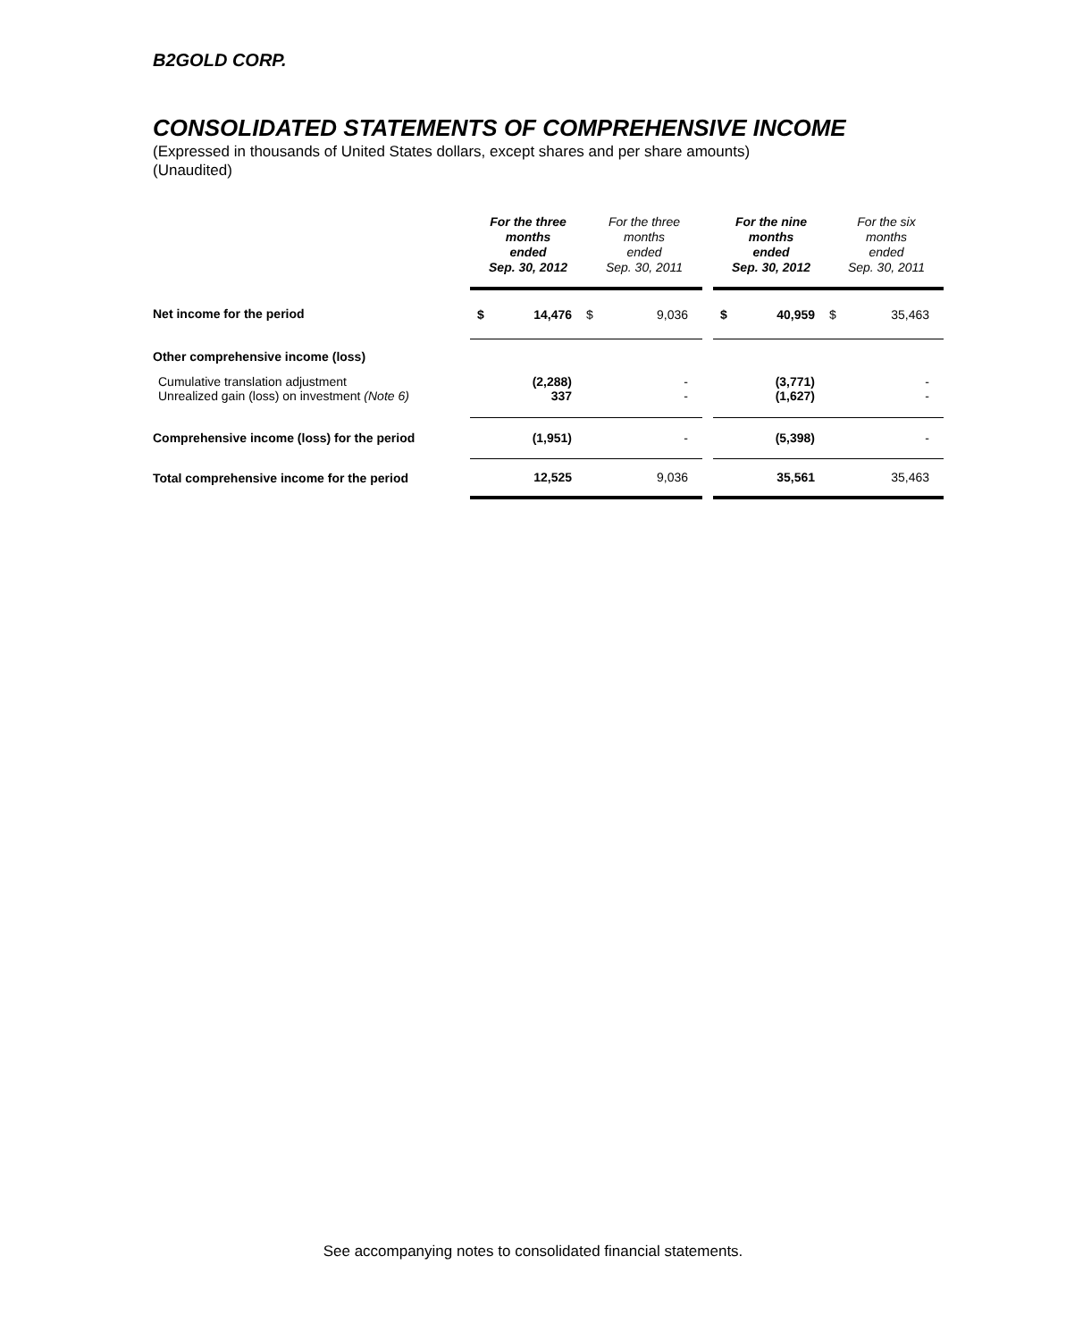B2GOLD CORP.
CONSOLIDATED STATEMENTS OF COMPREHENSIVE INCOME
(Expressed in thousands of United States dollars, except shares and per share amounts)
(Unaudited)
| | For the three months ended Sep. 30, 2012 | | For the three months ended Sep. 30, 2011 | | | For the nine months ended Sep. 30, 2012 | | For the six months ended Sep. 30, 2011 | |
| --- | --- | --- | --- | --- | --- | --- | --- | --- | --- |
| Net income for the period | $ | 14,476 | $ | 9,036 | | $ | 40,959 | $ | 35,463 |
| Other comprehensive income (loss) | | | | | | | | | |
| Cumulative translation adjustment Unrealized gain (loss) on investment (Note 6) | | (2,288) 337 | | - - | | | (3,771) (1,627) | | - - |
| Comprehensive income (loss) for the period | | (1,951) | | - | | | (5,398) | | - |
| Total comprehensive income for the period | | 12,525 | | 9,036 | | | 35,561 | | 35,463 |
See accompanying notes to consolidated financial statements.